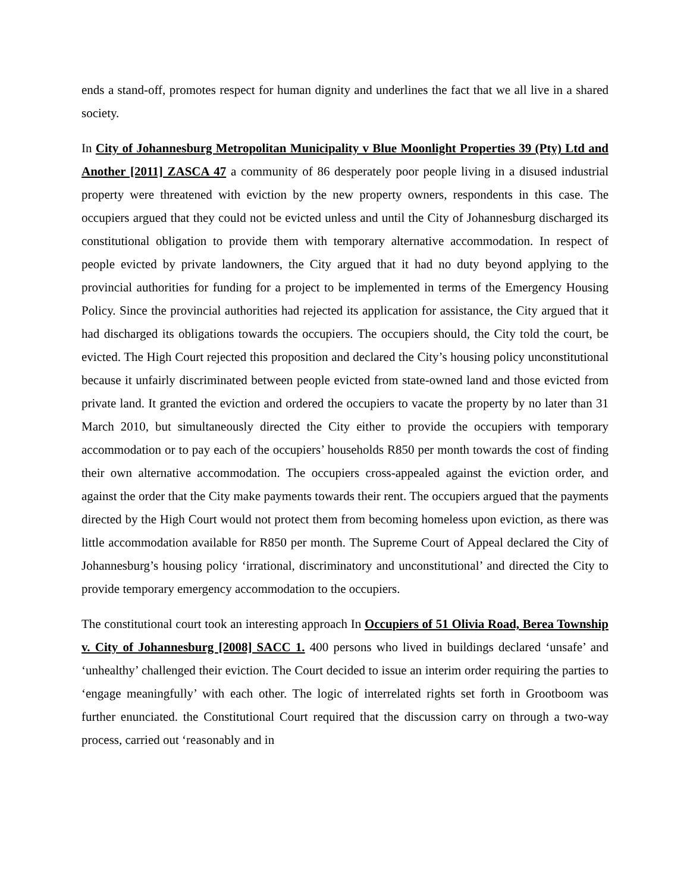ends a stand-off, promotes respect for human dignity and underlines the fact that we all live in a shared society.
In City of Johannesburg Metropolitan Municipality v Blue Moonlight Properties 39 (Pty) Ltd and Another [2011] ZASCA 47 a community of 86 desperately poor people living in a disused industrial property were threatened with eviction by the new property owners, respondents in this case. The occupiers argued that they could not be evicted unless and until the City of Johannesburg discharged its constitutional obligation to provide them with temporary alternative accommodation. In respect of people evicted by private landowners, the City argued that it had no duty beyond applying to the provincial authorities for funding for a project to be implemented in terms of the Emergency Housing Policy. Since the provincial authorities had rejected its application for assistance, the City argued that it had discharged its obligations towards the occupiers. The occupiers should, the City told the court, be evicted. The High Court rejected this proposition and declared the City’s housing policy unconstitutional because it unfairly discriminated between people evicted from state-owned land and those evicted from private land. It granted the eviction and ordered the occupiers to vacate the property by no later than 31 March 2010, but simultaneously directed the City either to provide the occupiers with temporary accommodation or to pay each of the occupiers’ households R850 per month towards the cost of finding their own alternative accommodation. The occupiers cross-appealed against the eviction order, and against the order that the City make payments towards their rent. The occupiers argued that the payments directed by the High Court would not protect them from becoming homeless upon eviction, as there was little accommodation available for R850 per month. The Supreme Court of Appeal declared the City of Johannesburg’s housing policy ‘irrational, discriminatory and unconstitutional’ and directed the City to provide temporary emergency accommodation to the occupiers.
The constitutional court took an interesting approach In Occupiers of 51 Olivia Road, Berea Township v. City of Johannesburg [2008] SACC 1. 400 persons who lived in buildings declared ‘unsafe’ and ‘unhealthy’ challenged their eviction. The Court decided to issue an interim order requiring the parties to ‘engage meaningfully’ with each other. The logic of interrelated rights set forth in Grootboom was further enunciated. the Constitutional Court required that the discussion carry on through a two-way process, carried out ‘reasonably and in